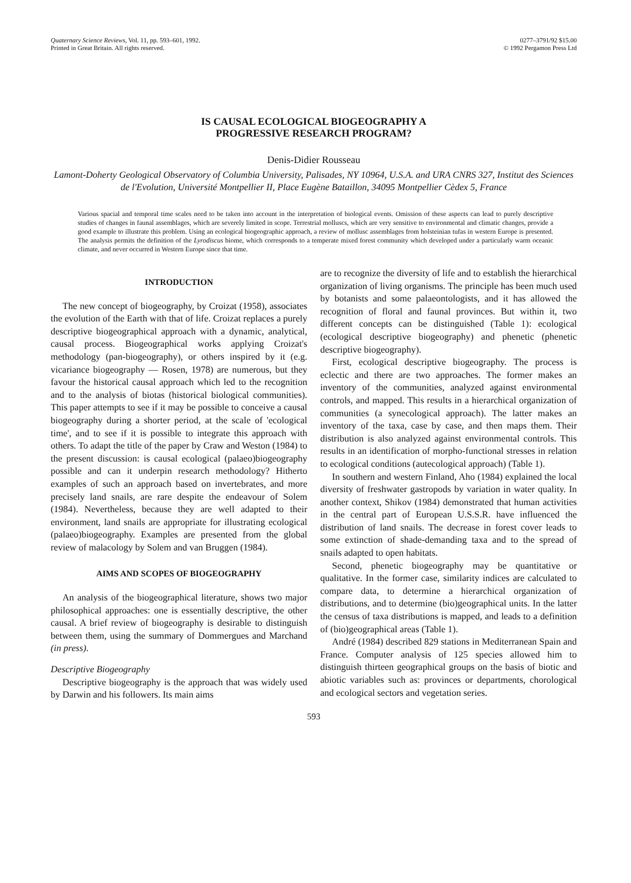Quaternary Science Reviews, Vol. 11, pp. 593–601, 1992.
Printed in Great Britain. All rights reserved.
0277–3791/92 $15.00
© 1992 Pergamon Press Ltd
IS CAUSAL ECOLOGICAL BIOGEOGRAPHY A
PROGRESSIVE RESEARCH PROGRAM?
Denis-Didier Rousseau
Lamont-Doherty Geological Observatory of Columbia University, Palisades, NY 10964, U.S.A. and URA CNRS 327, Institut des Sciences de l'Evolution, Université Montpellier II, Place Eugène Bataillon, 34095 Montpellier Cèdex 5, France
Various spacial and temporal time scales need to be taken into account in the interpretation of biological events. Omission of these aspects can lead to purely descriptive studies of changes in faunal assemblages, which are severely limited in scope. Terrestrial molluscs, which are very sensitive to environmental and climatic changes, provide a good example to illustrate this problem. Using an ecological biogeographic approach, a review of mollusc assemblages from holsteinian tufas in western Europe is presented. The analysis permits the definition of the Lyrodiscus biome, which corresponds to a temperate mixed forest community which developed under a particularly warm oceanic climate, and never occurred in Western Europe since that time.
INTRODUCTION
The new concept of biogeography, by Croizat (1958), associates the evolution of the Earth with that of life. Croizat replaces a purely descriptive biogeographical approach with a dynamic, analytical, causal process. Biogeographical works applying Croizat's methodology (pan-biogeography), or others inspired by it (e.g. vicariance biogeography — Rosen, 1978) are numerous, but they favour the historical causal approach which led to the recognition and to the analysis of biotas (historical biological communities). This paper attempts to see if it may be possible to conceive a causal biogeography during a shorter period, at the scale of 'ecological time', and to see if it is possible to integrate this approach with others. To adapt the title of the paper by Craw and Weston (1984) to the present discussion: is causal ecological (palaeo)biogeography possible and can it underpin research methodology? Hitherto examples of such an approach based on invertebrates, and more precisely land snails, are rare despite the endeavour of Solem (1984). Nevertheless, because they are well adapted to their environment, land snails are appropriate for illustrating ecological (palaeo)biogeography. Examples are presented from the global review of malacology by Solem and van Bruggen (1984).
AIMS AND SCOPES OF BIOGEOGRAPHY
An analysis of the biogeographical literature, shows two major philosophical approaches: one is essentially descriptive, the other causal. A brief review of biogeography is desirable to distinguish between them, using the summary of Dommergues and Marchand (in press).
Descriptive Biogeography
Descriptive biogeography is the approach that was widely used by Darwin and his followers. Its main aims
are to recognize the diversity of life and to establish the hierarchical organization of living organisms. The principle has been much used by botanists and some palaeontologists, and it has allowed the recognition of floral and faunal provinces. But within it, two different concepts can be distinguished (Table 1): ecological (ecological descriptive biogeography) and phenetic (phenetic descriptive biogeography).
First, ecological descriptive biogeography. The process is eclectic and there are two approaches. The former makes an inventory of the communities, analyzed against environmental controls, and mapped. This results in a hierarchical organization of communities (a synecological approach). The latter makes an inventory of the taxa, case by case, and then maps them. Their distribution is also analyzed against environmental controls. This results in an identification of morpho-functional stresses in relation to ecological conditions (autecological approach) (Table 1).
In southern and western Finland, Aho (1984) explained the local diversity of freshwater gastropods by variation in water quality. In another context, Shikov (1984) demonstrated that human activities in the central part of European U.S.S.R. have influenced the distribution of land snails. The decrease in forest cover leads to some extinction of shade-demanding taxa and to the spread of snails adapted to open habitats.
Second, phenetic biogeography may be quantitative or qualitative. In the former case, similarity indices are calculated to compare data, to determine a hierarchical organization of distributions, and to determine (bio)geographical units. In the latter the census of taxa distributions is mapped, and leads to a definition of (bio)geographical areas (Table 1).
André (1984) described 829 stations in Mediterranean Spain and France. Computer analysis of 125 species allowed him to distinguish thirteen geographical groups on the basis of biotic and abiotic variables such as: provinces or departments, chorological and ecological sectors and vegetation series.
593